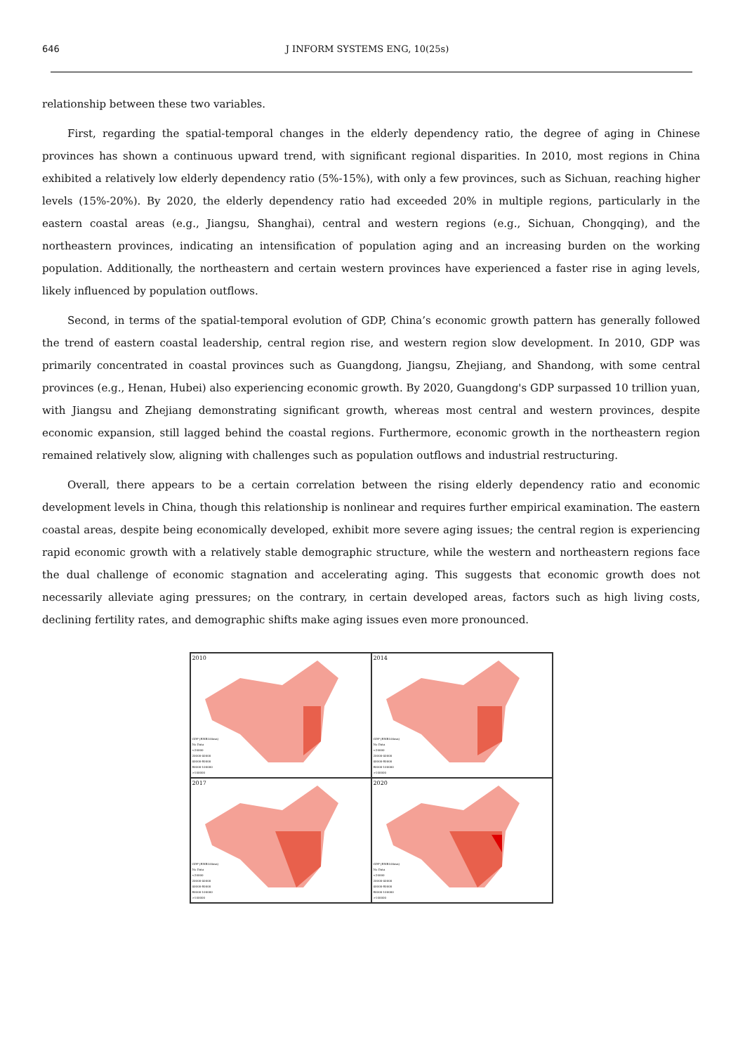646 J INFORM SYSTEMS ENG, 10(25s)
relationship between these two variables.
First, regarding the spatial-temporal changes in the elderly dependency ratio, the degree of aging in Chinese provinces has shown a continuous upward trend, with significant regional disparities. In 2010, most regions in China exhibited a relatively low elderly dependency ratio (5%-15%), with only a few provinces, such as Sichuan, reaching higher levels (15%-20%). By 2020, the elderly dependency ratio had exceeded 20% in multiple regions, particularly in the eastern coastal areas (e.g., Jiangsu, Shanghai), central and western regions (e.g., Sichuan, Chongqing), and the northeastern provinces, indicating an intensification of population aging and an increasing burden on the working population. Additionally, the northeastern and certain western provinces have experienced a faster rise in aging levels, likely influenced by population outflows.
Second, in terms of the spatial-temporal evolution of GDP, China’s economic growth pattern has generally followed the trend of eastern coastal leadership, central region rise, and western region slow development. In 2010, GDP was primarily concentrated in coastal provinces such as Guangdong, Jiangsu, Zhejiang, and Shandong, with some central provinces (e.g., Henan, Hubei) also experiencing economic growth. By 2020, Guangdong's GDP surpassed 10 trillion yuan, with Jiangsu and Zhejiang demonstrating significant growth, whereas most central and western provinces, despite economic expansion, still lagged behind the coastal regions. Furthermore, economic growth in the northeastern region remained relatively slow, aligning with challenges such as population outflows and industrial restructuring.
Overall, there appears to be a certain correlation between the rising elderly dependency ratio and economic development levels in China, though this relationship is nonlinear and requires further empirical examination. The eastern coastal areas, despite being economically developed, exhibit more severe aging issues; the central region is experiencing rapid economic growth with a relatively stable demographic structure, while the western and northeastern regions face the dual challenge of economic stagnation and accelerating aging. This suggests that economic growth does not necessarily alleviate aging pressures; on the contrary, in certain developed areas, factors such as high living costs, declining fertility rates, and demographic shifts make aging issues even more pronounced.
2010
GDP (RMB100mn)
No Data
<20000
20000-40000
40000-80000
80000-100000
>100000
2014
GDP (RMB100mn)
No Data
<20000
20000-40000
40000-80000
80000-100000
>100000
2017
GDP (RMB100mn)
No Data
<20000
20000-40000
40000-80000
80000-100000
>100000
2020
GDP (RMB100mn)
No Data
<20000
20000-40000
40000-80000
80000-100000
>100000